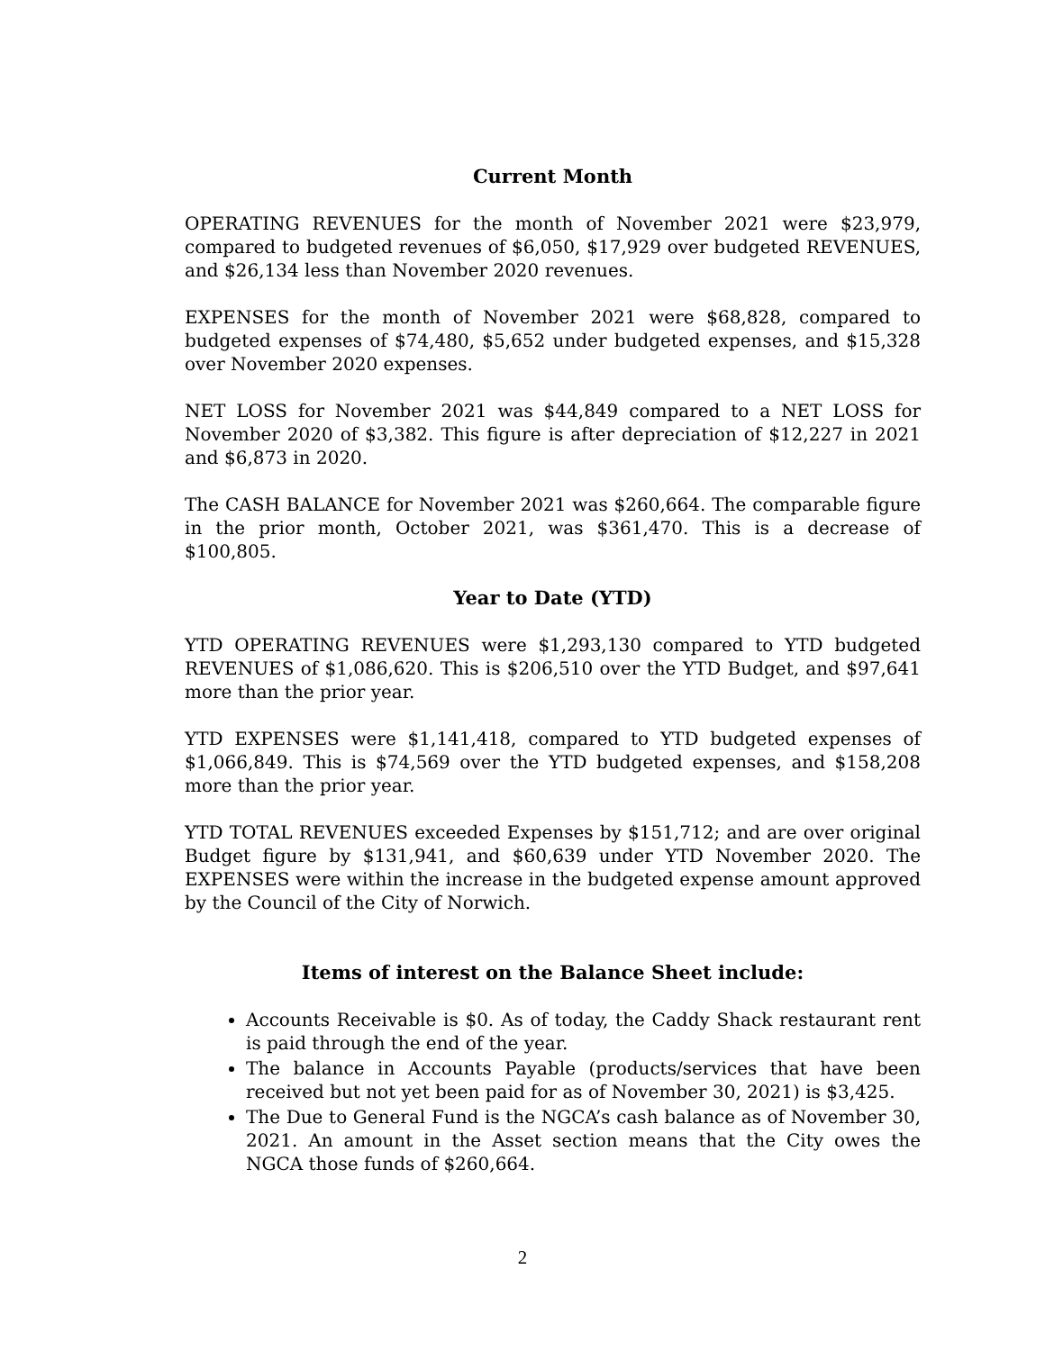Current Month
OPERATING REVENUES for the month of November 2021 were $23,979, compared to budgeted revenues of $6,050, $17,929 over budgeted REVENUES, and $26,134 less than November 2020 revenues.
EXPENSES for the month of November 2021 were $68,828, compared to budgeted expenses of $74,480, $5,652 under budgeted expenses, and $15,328 over November 2020 expenses.
NET LOSS for November 2021 was $44,849 compared to a NET LOSS for November 2020 of $3,382. This figure is after depreciation of $12,227 in 2021 and $6,873 in 2020.
The CASH BALANCE for November 2021 was $260,664. The comparable figure in the prior month, October 2021, was $361,470. This is a decrease of $100,805.
Year to Date (YTD)
YTD OPERATING REVENUES were $1,293,130 compared to YTD budgeted REVENUES of $1,086,620. This is $206,510 over the YTD Budget, and $97,641 more than the prior year.
YTD EXPENSES were $1,141,418, compared to YTD budgeted expenses of $1,066,849. This is $74,569 over the YTD budgeted expenses, and $158,208 more than the prior year.
YTD TOTAL REVENUES exceeded Expenses by $151,712; and are over original Budget figure by $131,941, and $60,639 under YTD November 2020. The EXPENSES were within the increase in the budgeted expense amount approved by the Council of the City of Norwich.
Items of interest on the Balance Sheet include:
Accounts Receivable is $0. As of today, the Caddy Shack restaurant rent is paid through the end of the year.
The balance in Accounts Payable (products/services that have been received but not yet been paid for as of November 30, 2021) is $3,425.
The Due to General Fund is the NGCA’s cash balance as of November 30, 2021. An amount in the Asset section means that the City owes the NGCA those funds of $260,664.
2